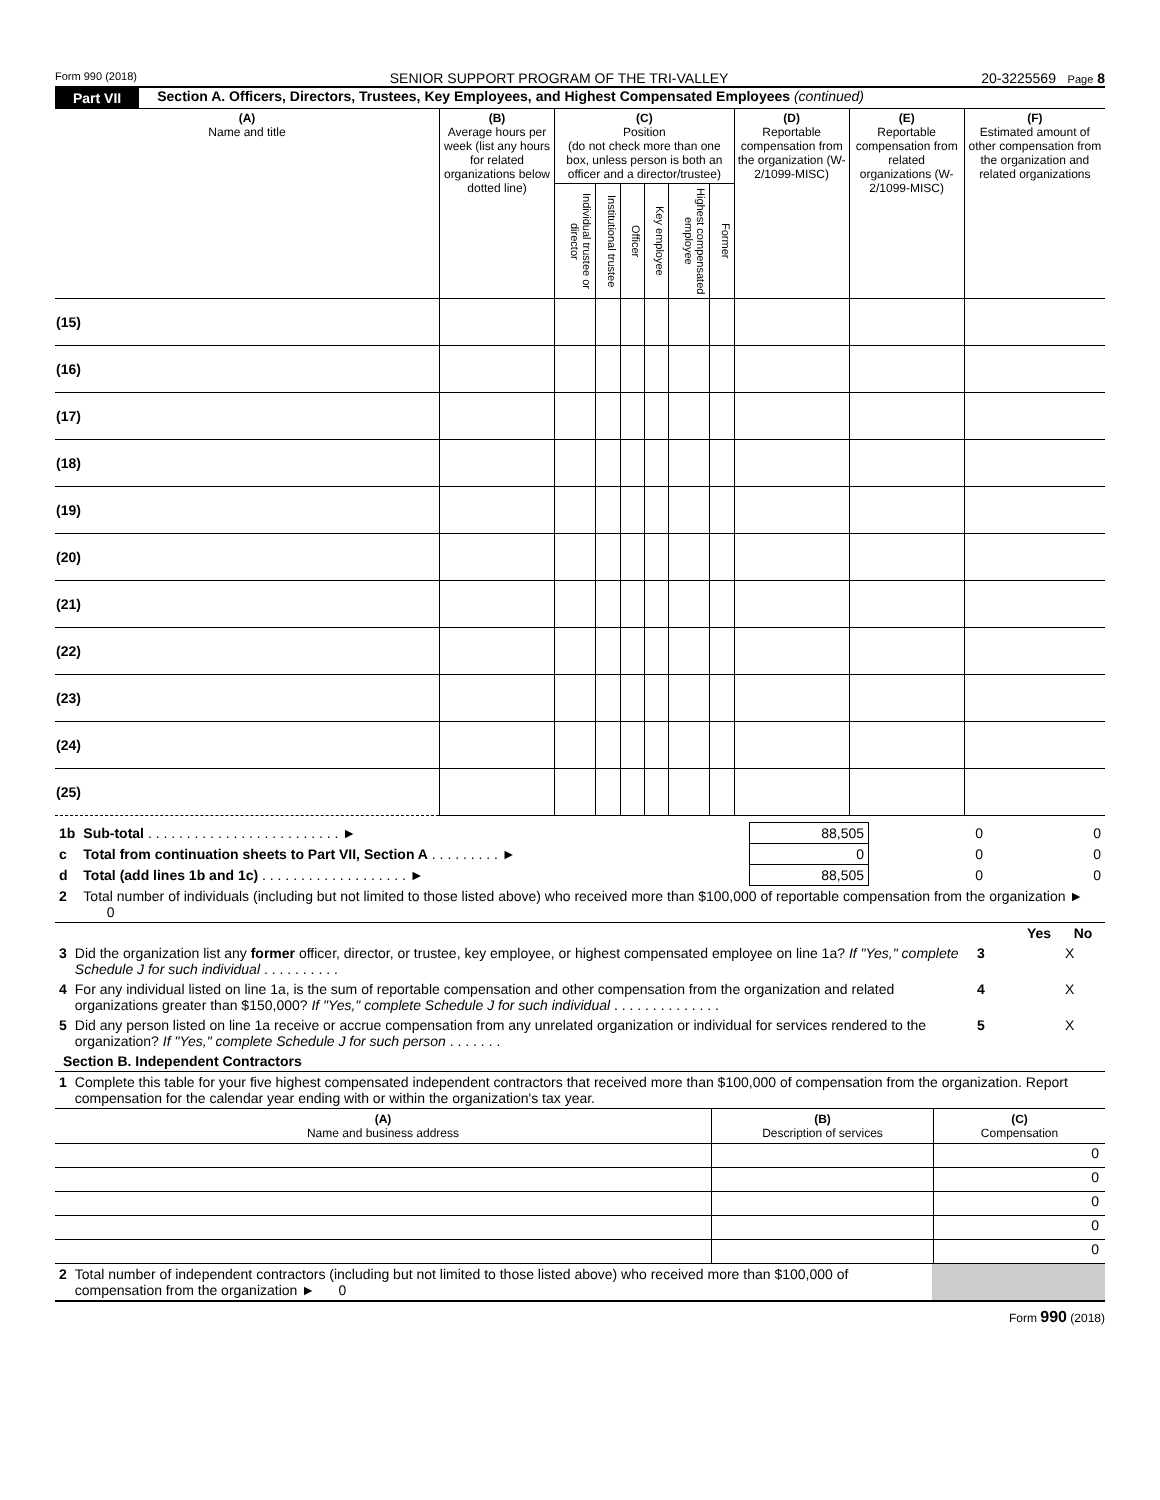Form 990 (2018) SENIOR SUPPORT PROGRAM OF THE TRI-VALLEY 20-3225569 Page 8
Part VII Section A. Officers, Directors, Trustees, Key Employees, and Highest Compensated Employees (continued)
| (A) Name and title | (B) Average hours per week (list any hours for related organizations below dotted line) | (C) Position (do not check more than one box, unless person is both an officer and a director/trustee) | | | | | | (D) Reportable compensation from the organization (W-2/1099-MISC) | (E) Reportable compensation from related organizations (W-2/1099-MISC) | (F) Estimated amount of other compensation from the organization and related organizations |
| --- | --- | --- | --- | --- | --- | --- | --- | --- | --- | --- |
| | | Individual trustee or director | Institutional trustee | Officer | Key employee | Highest compensated employee | Former | | | |
| (15) | | | | | | | | | | |
| (16) | | | | | | | | | | |
| (17) | | | | | | | | | | |
| (18) | | | | | | | | | | |
| (19) | | | | | | | | | | |
| (20) | | | | | | | | | | |
| (21) | | | | | | | | | | |
| (22) | | | | | | | | | | |
| (23) | | | | | | | | | | |
| (24) | | | | | | | | | | |
| (25) | | | | | | | | | | |
| 1b | Sub-total . . . . . . . . . . . . . . . . . . . . . . . . . ► | 88,505 | 0 | 0 |
| c | Total from continuation sheets to Part VII, Section A . . . . . . . . . ► | 0 | 0 | 0 |
| d | Total (add lines 1b and 1c) . . . . . . . . . . . . . . . . . . . ► | 88,505 | 0 | 0 |
| 2 | Total number of individuals (including but not limited to those listed above) who received more than $100,000 of reportable compensation from the organization ► 0 | | | |
| | | | Yes | No |
| 3 | Did the organization list any former officer, director, or trustee, key employee, or highest compensated employee on line 1a? If "Yes," complete Schedule J for such individual . . . . . . . . . . | 3 | | X |
| 4 | For any individual listed on line 1a, is the sum of reportable compensation and other compensation from the organization and related organizations greater than $150,000? If "Yes," complete Schedule J for such individual . . . . . . . . . . . . . . | 4 | | X |
| 5 | Did any person listed on line 1a receive or accrue compensation from any unrelated organization or individual for services rendered to the organization? If "Yes," complete Schedule J for such person . . . . . . . | 5 | | X |
Section B. Independent Contractors
| 1 | Complete this table for your five highest compensated independent contractors that received more than $100,000 of compensation from the organization. Report compensation for the calendar year ending with or within the organization's tax year. |
| (A) Name and business address | (B) Description of services | (C) Compensation |
| --- | --- | --- |
| | | 0 |
| | | 0 |
| | | 0 |
| | | 0 |
| | | 0 |
| 2 | Total number of independent contractors (including but not limited to those listed above) who received more than $100,000 of compensation from the organization ► 0 | |
Form 990 (2018)